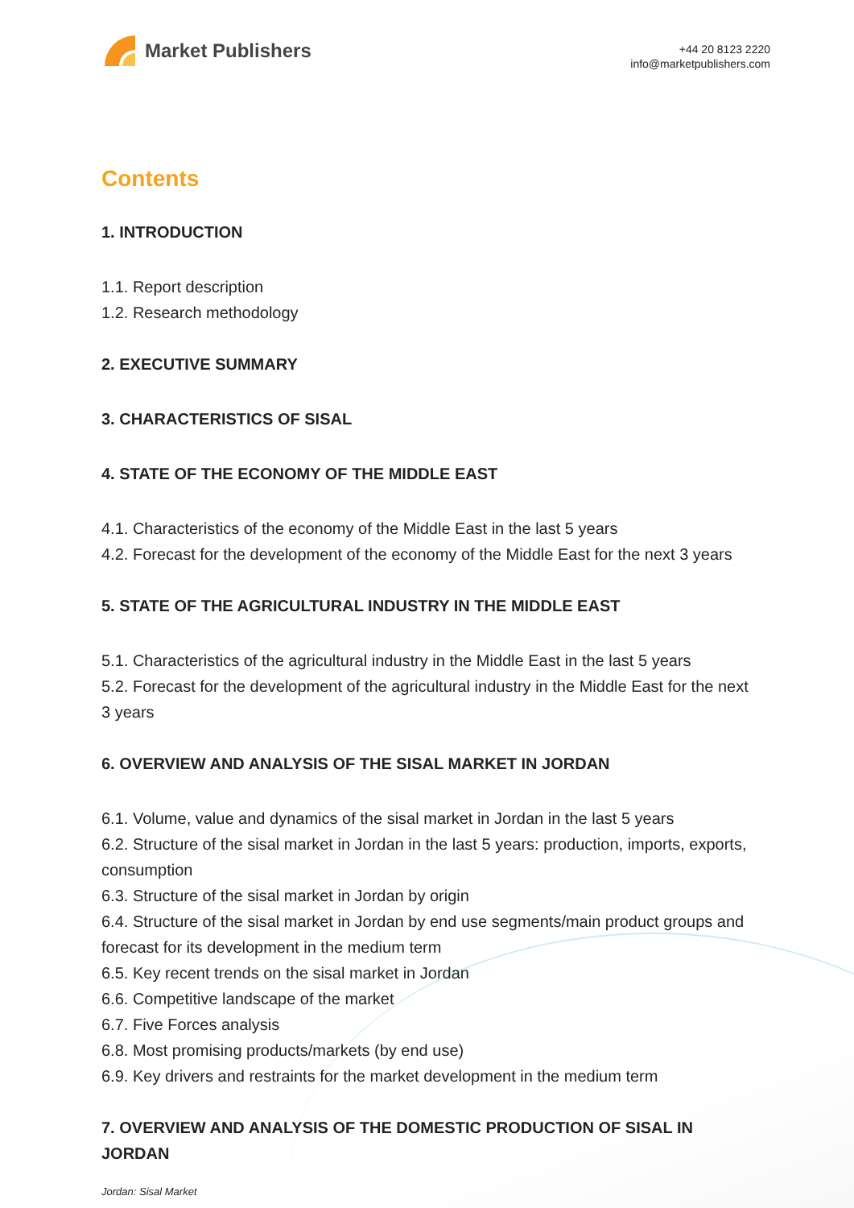Market Publishers
+44 20 8123 2220
info@marketpublishers.com
Contents
1. INTRODUCTION
1.1. Report description
1.2. Research methodology
2. EXECUTIVE SUMMARY
3. CHARACTERISTICS OF SISAL
4. STATE OF THE ECONOMY OF THE MIDDLE EAST
4.1. Characteristics of the economy of the Middle East in the last 5 years
4.2. Forecast for the development of the economy of the Middle East for the next 3 years
5. STATE OF THE AGRICULTURAL INDUSTRY IN THE MIDDLE EAST
5.1. Characteristics of the agricultural industry in the Middle East in the last 5 years
5.2. Forecast for the development of the agricultural industry in the Middle East for the next 3 years
6. OVERVIEW AND ANALYSIS OF THE SISAL MARKET IN JORDAN
6.1. Volume, value and dynamics of the sisal market in Jordan in the last 5 years
6.2. Structure of the sisal market in Jordan in the last 5 years: production, imports, exports, consumption
6.3. Structure of the sisal market in Jordan by origin
6.4. Structure of the sisal market in Jordan by end use segments/main product groups and forecast for its development in the medium term
6.5. Key recent trends on the sisal market in Jordan
6.6. Competitive landscape of the market
6.7. Five Forces analysis
6.8. Most promising products/markets (by end use)
6.9. Key drivers and restraints for the market development in the medium term
7. OVERVIEW AND ANALYSIS OF THE DOMESTIC PRODUCTION OF SISAL IN JORDAN
Jordan: Sisal Market